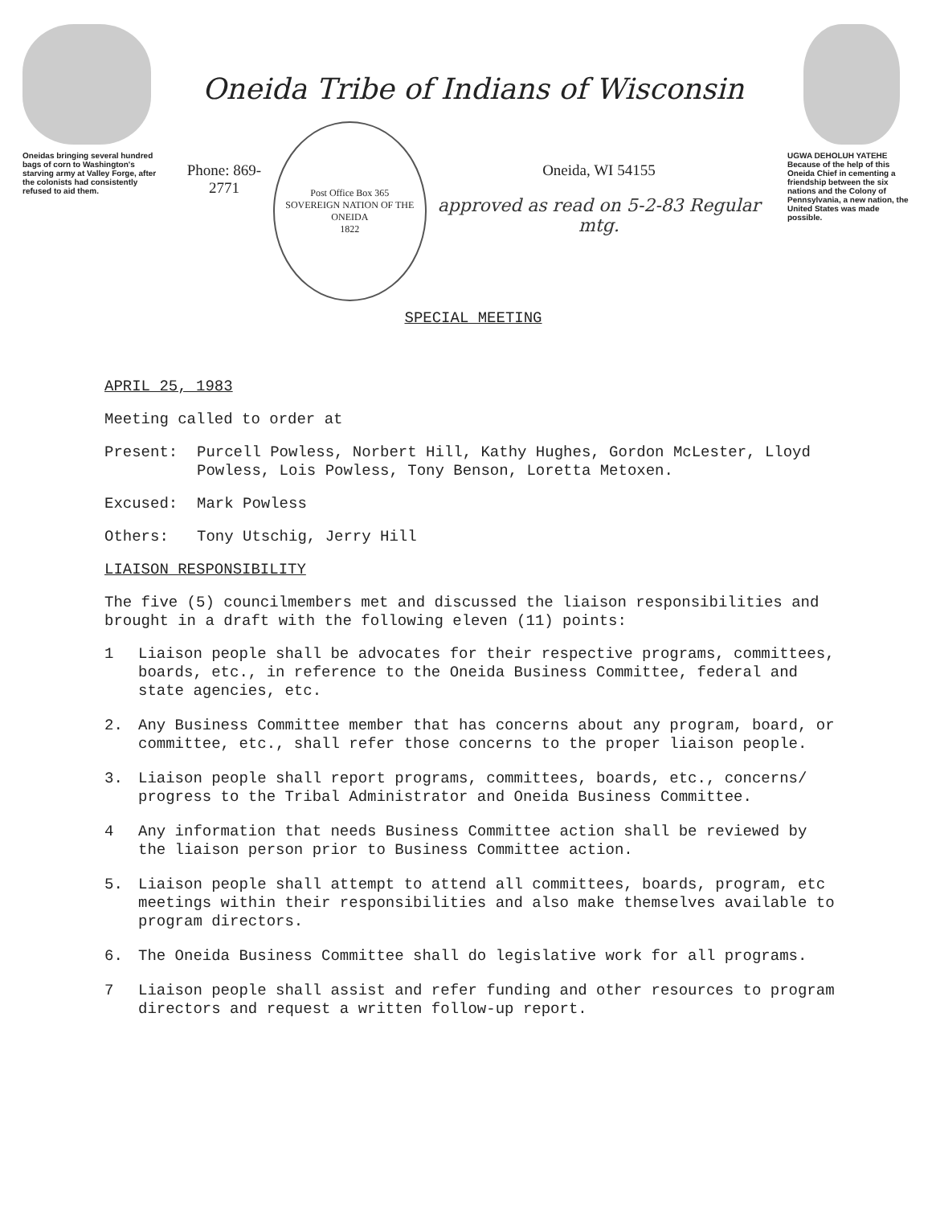Oneidas bringing several hundred bags of corn to Washington's starving army at Valley Forge, after the colonists had consistently refused to aid them.
Oneida Tribe of Indians of Wisconsin
Phone: 869-2771
Post Office Box 365
SOVEREIGN NATION OF THE ONEIDA
1822
Oneida, WI 54155
approved as read on 5-2-83 Regular mtg.
SPECIAL MEETING
UGWA DEHOLUH YATEHE
Because of the help of this Oneida Chief in cementing a friendship between the six nations and the Colony of Pennsylvania, a new nation, the United States was made possible.
APRIL 25, 1983
Meeting called to order at
Present: Purcell Powless, Norbert Hill, Kathy Hughes, Gordon McLester, Lloyd Powless, Lois Powless, Tony Benson, Loretta Metoxen.
Excused: Mark Powless
Others: Tony Utschig, Jerry Hill
LIAISON RESPONSIBILITY
The five (5) councilmembers met and discussed the liaison responsibilities and brought in a draft with the following eleven (11) points:
1 Liaison people shall be advocates for their respective programs, committees, boards, etc., in reference to the Oneida Business Committee, federal and state agencies, etc.
2. Any Business Committee member that has concerns about any program, board, or committee, etc., shall refer those concerns to the proper liaison people.
3. Liaison people shall report programs, committees, boards, etc., concerns/ progress to the Tribal Administrator and Oneida Business Committee.
4 Any information that needs Business Committee action shall be reviewed by the liaison person prior to Business Committee action.
5. Liaison people shall attempt to attend all committees, boards, program, etc meetings within their responsibilities and also make themselves available to program directors.
6. The Oneida Business Committee shall do legislative work for all programs.
7 Liaison people shall assist and refer funding and other resources to program directors and request a written follow-up report.